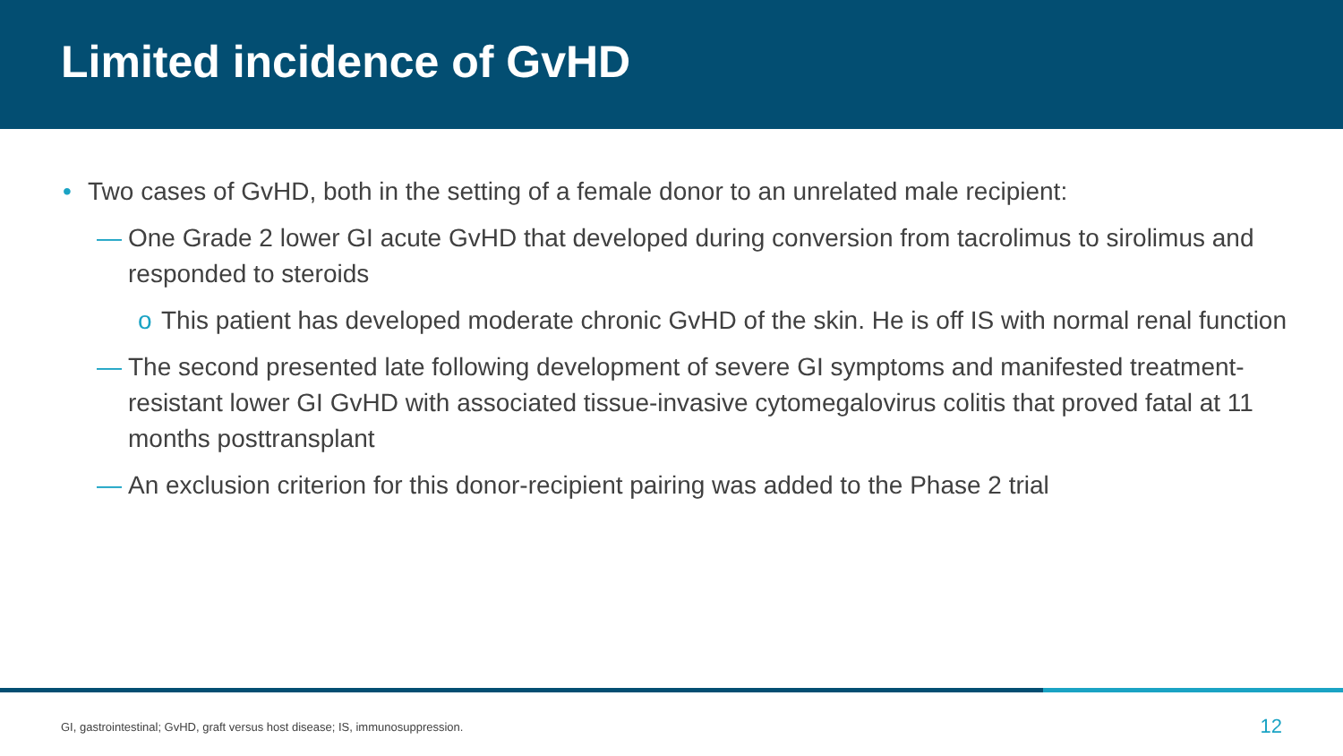Limited incidence of GvHD
• Two cases of GvHD, both in the setting of a female donor to an unrelated male recipient:
— One Grade 2 lower GI acute GvHD that developed during conversion from tacrolimus to sirolimus and responded to steroids
o This patient has developed moderate chronic GvHD of the skin. He is off IS with normal renal function
— The second presented late following development of severe GI symptoms and manifested treatment-resistant lower GI GvHD with associated tissue-invasive cytomegalovirus colitis that proved fatal at 11 months posttransplant
— An exclusion criterion for this donor-recipient pairing was added to the Phase 2 trial
GI, gastrointestinal; GvHD, graft versus host disease; IS, immunosuppression. 12